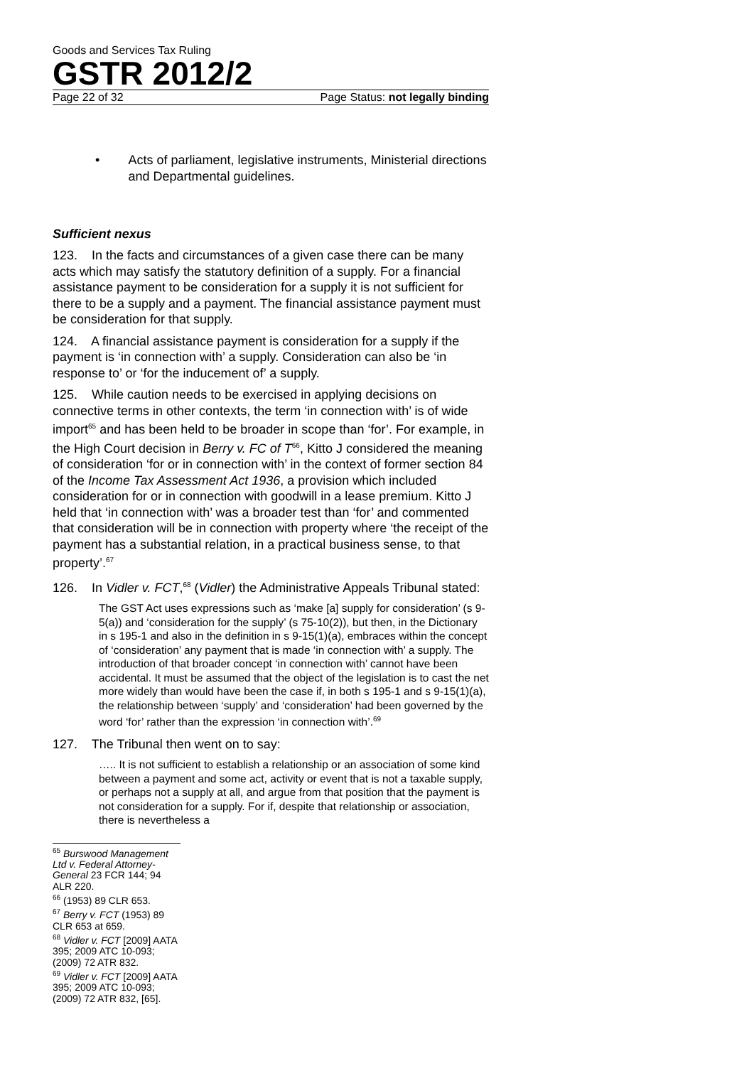Goods and Services Tax Ruling
GSTR 2012/2
Page 22 of 32 Page Status: not legally binding
• Acts of parliament, legislative instruments, Ministerial directions and Departmental guidelines.
Sufficient nexus
123. In the facts and circumstances of a given case there can be many acts which may satisfy the statutory definition of a supply. For a financial assistance payment to be consideration for a supply it is not sufficient for there to be a supply and a payment. The financial assistance payment must be consideration for that supply.
124. A financial assistance payment is consideration for a supply if the payment is ‘in connection with’ a supply. Consideration can also be ‘in response to’ or ‘for the inducement of’ a supply.
125. While caution needs to be exercised in applying decisions on connective terms in other contexts, the term ‘in connection with’ is of wide import<sup>65</sup> and has been held to be broader in scope than ‘for’. For example, in the High Court decision in Berry v. FC of T<sup>66</sup>, Kitto J considered the meaning of consideration ‘for or in connection with’ in the context of former section 84 of the Income Tax Assessment Act 1936, a provision which included consideration for or in connection with goodwill in a lease premium. Kitto J held that ‘in connection with’ was a broader test than ‘for’ and commented that consideration will be in connection with property where ‘the receipt of the payment has a substantial relation, in a practical business sense, to that property’.<sup>67</sup>
126. In Vidler v. FCT,<sup>68</sup> (Vidler) the Administrative Appeals Tribunal stated:
The GST Act uses expressions such as ‘make [a] supply for consideration’ (s 9-5(a)) and ‘consideration for the supply’ (s 75-10(2)), but then, in the Dictionary in s 195-1 and also in the definition in s 9-15(1)(a), embraces within the concept of ‘consideration’ any payment that is made ‘in connection with’ a supply. The introduction of that broader concept ‘in connection with’ cannot have been accidental. It must be assumed that the object of the legislation is to cast the net more widely than would have been the case if, in both s 195-1 and s 9-15(1)(a), the relationship between ‘supply’ and ‘consideration’ had been governed by the word ‘for’ rather than the expression ‘in connection with’.<sup>69</sup>
127. The Tribunal then went on to say:
….. It is not sufficient to establish a relationship or an association of some kind between a payment and some act, activity or event that is not a taxable supply, or perhaps not a supply at all, and argue from that position that the payment is not consideration for a supply. For if, despite that relationship or association, there is nevertheless a
<sup>65</sup> Burswood Management Ltd v. Federal Attorney-General 23 FCR 144; 94 ALR 220.
<sup>66</sup> (1953) 89 CLR 653.
<sup>67</sup> Berry v. FCT (1953) 89 CLR 653 at 659.
<sup>68</sup> Vidler v. FCT [2009] AATA 395; 2009 ATC 10-093; (2009) 72 ATR 832.
<sup>69</sup> Vidler v. FCT [2009] AATA 395; 2009 ATC 10-093; (2009) 72 ATR 832, [65].